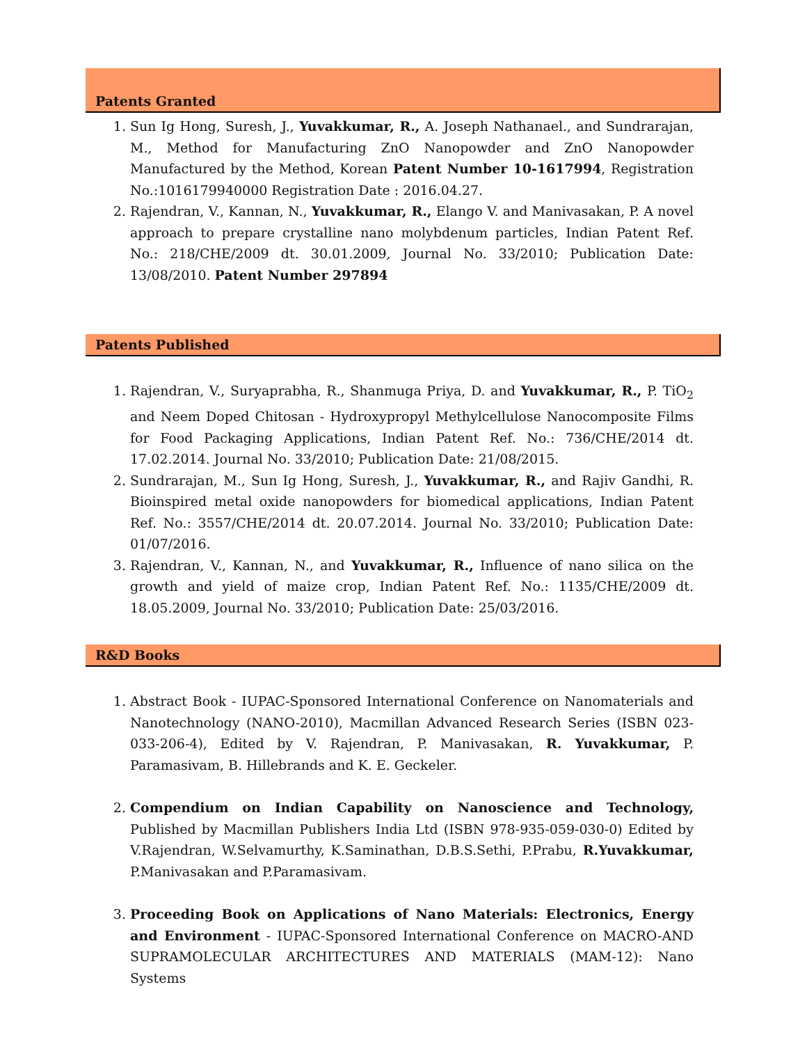Patents Granted
1. Sun Ig Hong, Suresh, J., Yuvakkumar, R., A. Joseph Nathanael., and Sundrarajan, M., Method for Manufacturing ZnO Nanopowder and ZnO Nanopowder Manufactured by the Method, Korean Patent Number 10-1617994, Registration No.:1016179940000 Registration Date : 2016.04.27.
2. Rajendran, V., Kannan, N., Yuvakkumar, R., Elango V. and Manivasakan, P. A novel approach to prepare crystalline nano molybdenum particles, Indian Patent Ref. No.: 218/CHE/2009 dt. 30.01.2009, Journal No. 33/2010; Publication Date: 13/08/2010. Patent Number 297894
Patents Published
1. Rajendran, V., Suryaprabha, R., Shanmuga Priya, D. and Yuvakkumar, R., P. TiO<sub>2</sub> and Neem Doped Chitosan - Hydroxypropyl Methylcellulose Nanocomposite Films for Food Packaging Applications, Indian Patent Ref. No.: 736/CHE/2014 dt. 17.02.2014. Journal No. 33/2010; Publication Date: 21/08/2015.
2. Sundrarajan, M., Sun Ig Hong, Suresh, J., Yuvakkumar, R., and Rajiv Gandhi, R. Bioinspired metal oxide nanopowders for biomedical applications, Indian Patent Ref. No.: 3557/CHE/2014 dt. 20.07.2014. Journal No. 33/2010; Publication Date: 01/07/2016.
3. Rajendran, V., Kannan, N., and Yuvakkumar, R., Influence of nano silica on the growth and yield of maize crop, Indian Patent Ref. No.: 1135/CHE/2009 dt. 18.05.2009, Journal No. 33/2010; Publication Date: 25/03/2016.
R&D Books
1. Abstract Book - IUPAC-Sponsored International Conference on Nanomaterials and Nanotechnology (NANO-2010), Macmillan Advanced Research Series (ISBN 023-033-206-4), Edited by V. Rajendran, P. Manivasakan, R. Yuvakkumar, P. Paramasivam, B. Hillebrands and K. E. Geckeler.
2. Compendium on Indian Capability on Nanoscience and Technology, Published by Macmillan Publishers India Ltd (ISBN 978-935-059-030-0) Edited by V.Rajendran, W.Selvamurthy, K.Saminathan, D.B.S.Sethi, P.Prabu, R.Yuvakkumar, P.Manivasakan and P.Paramasivam.
3. Proceeding Book on Applications of Nano Materials: Electronics, Energy and Environment - IUPAC-Sponsored International Conference on MACRO-AND SUPRAMOLECULAR ARCHITECTURES AND MATERIALS (MAM-12): Nano Systems